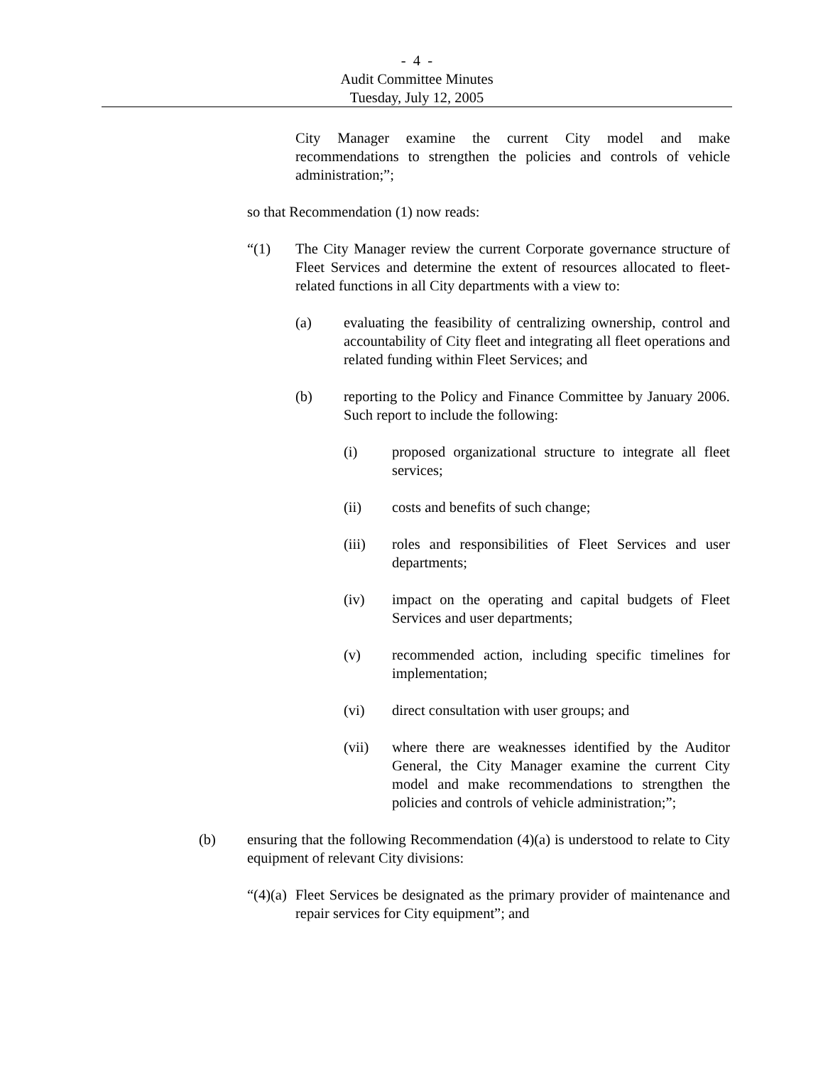- 4 -
Audit Committee Minutes
Tuesday, July 12, 2005
City Manager examine the current City model and make recommendations to strengthen the policies and controls of vehicle administration;”;
so that Recommendation (1) now reads:
“(1) The City Manager review the current Corporate governance structure of Fleet Services and determine the extent of resources allocated to fleet-related functions in all City departments with a view to:
(a) evaluating the feasibility of centralizing ownership, control and accountability of City fleet and integrating all fleet operations and related funding within Fleet Services; and
(b) reporting to the Policy and Finance Committee by January 2006. Such report to include the following:
(i) proposed organizational structure to integrate all fleet services;
(ii) costs and benefits of such change;
(iii) roles and responsibilities of Fleet Services and user departments;
(iv) impact on the operating and capital budgets of Fleet Services and user departments;
(v) recommended action, including specific timelines for implementation;
(vi) direct consultation with user groups; and
(vii) where there are weaknesses identified by the Auditor General, the City Manager examine the current City model and make recommendations to strengthen the policies and controls of vehicle administration;”;
(b) ensuring that the following Recommendation (4)(a) is understood to relate to City equipment of relevant City divisions:
“(4)(a) Fleet Services be designated as the primary provider of maintenance and repair services for City equipment”; and